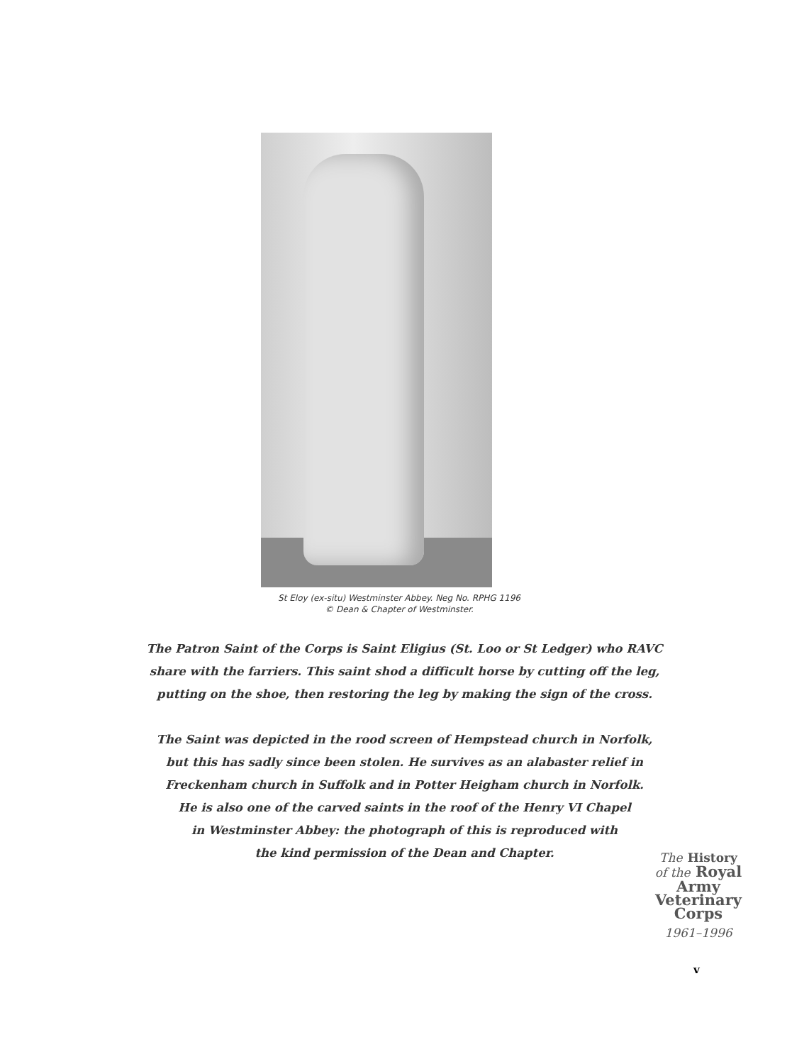St Eloy (ex-situ) Westminster Abbey. Neg No. RPHG 1196
© Dean & Chapter of Westminster.
The Patron Saint of the Corps is Saint Eligius (St. Loo or St Ledger) who RAVC
share with the farriers. This saint shod a difficult horse by cutting off the leg,
putting on the shoe, then restoring the leg by making the sign of the cross.
The Saint was depicted in the rood screen of Hempstead church in Norfolk,
but this has sadly since been stolen. He survives as an alabaster relief in
Freckenham church in Suffolk and in Potter Heigham church in Norfolk.
He is also one of the carved saints in the roof of the Henry VI Chapel
in Westminster Abbey: the photograph of this is reproduced with
the kind permission of the Dean and Chapter.
The History
of the Royal
Army
Veterinary
Corps
1961–1996
v